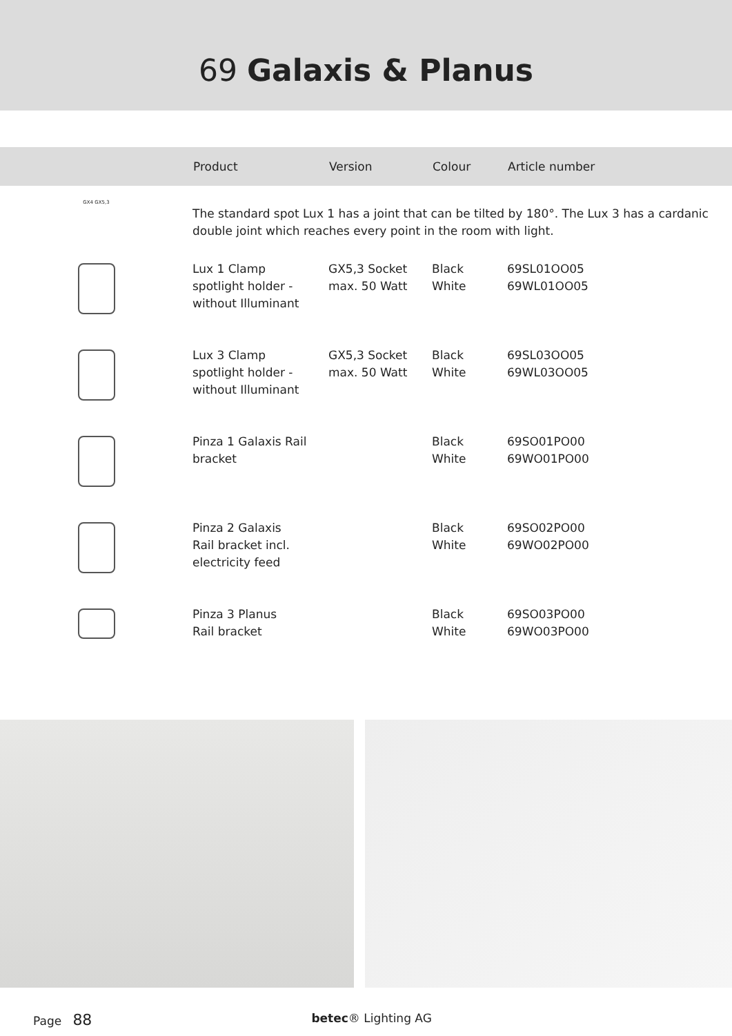69 Galaxis & Planus
| | Product | Version | Colour | Article number |
| --- | --- | --- | --- | --- |
| GX4 GX5,3 | The standard spot Lux 1 has a joint that can be tilted by 180°. The Lux 3 has a cardanic double joint which reaches every point in the room with light. | | | |
| | Lux 1 Clamp spotlight holder - without Illuminant | GX5,3 Socket max. 50 Watt | Black White | 69SL01OO05 69WL01OO05 |
| | Lux 3 Clamp spotlight holder - without Illuminant | GX5,3 Socket max. 50 Watt | Black White | 69SL03OO05 69WL03OO05 |
| | Pinza 1 Galaxis Rail bracket | | Black White | 69SO01PO00 69WO01PO00 |
| | Pinza 2 Galaxis Rail bracket incl. electricity feed | | Black White | 69SO02PO00 69WO02PO00 |
| | Pinza 3 Planus Rail bracket | | Black White | 69SO03PO00 69WO03PO00 |
Page 88 betec® Lighting AG